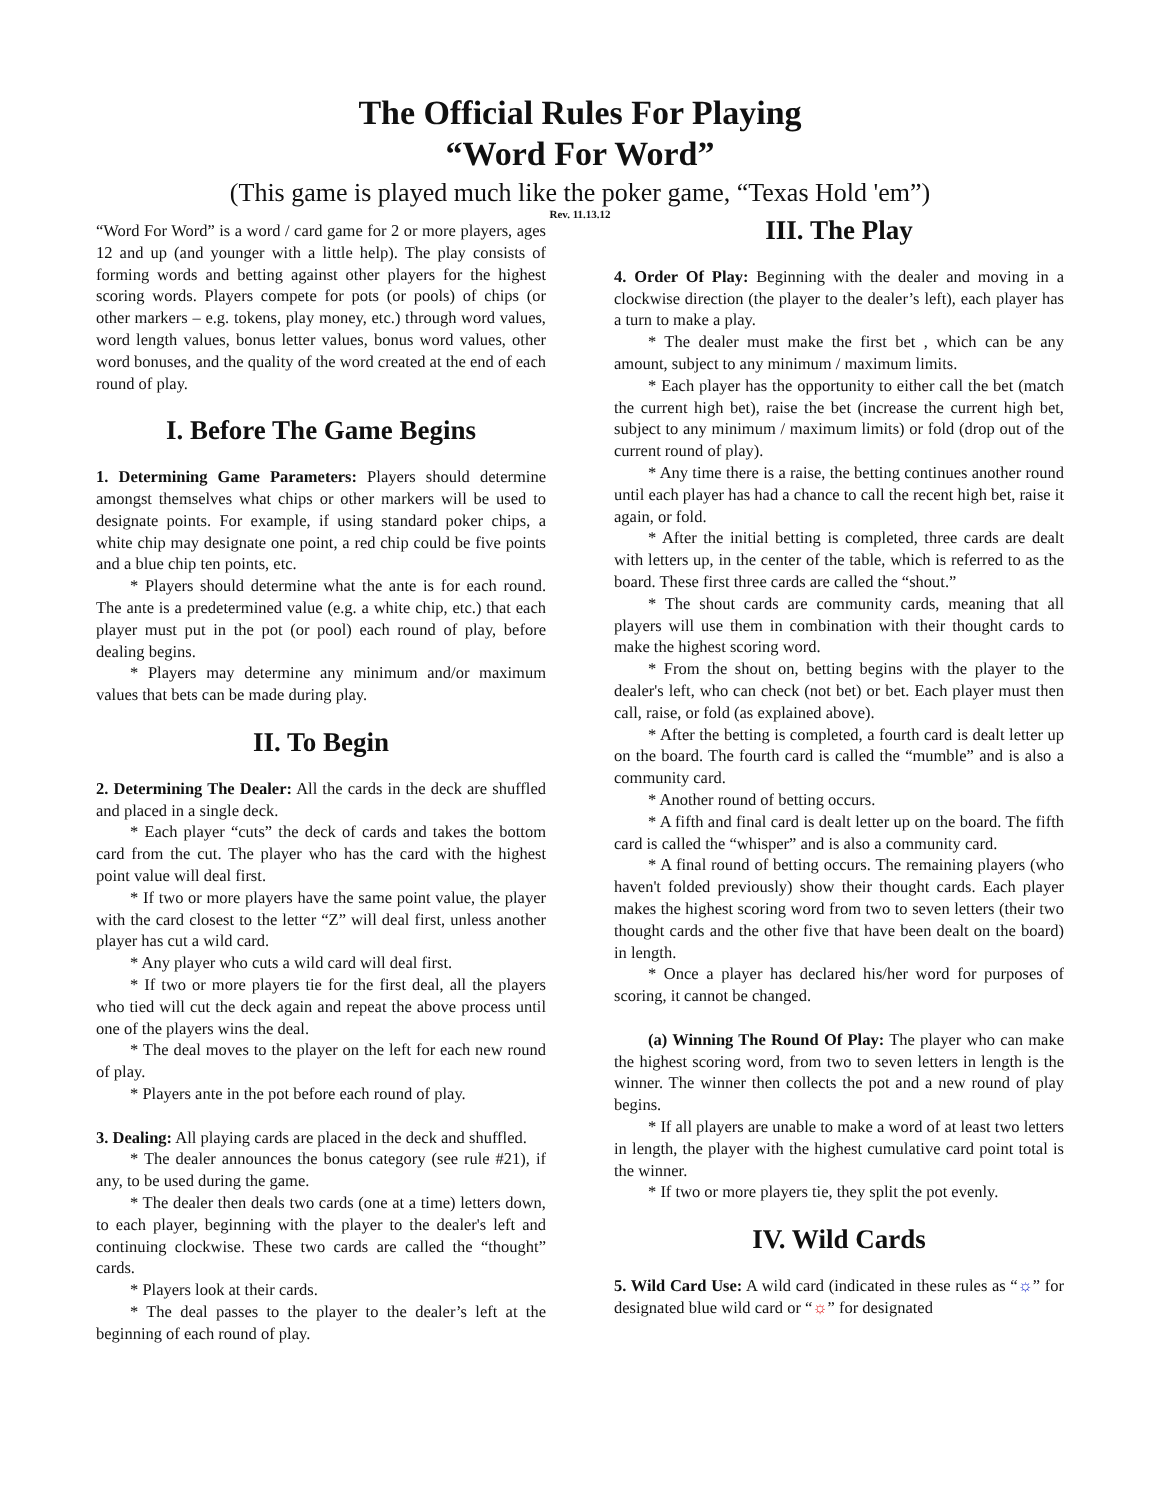The Official Rules For Playing
“Word For Word”
(This game is played much like the poker game, “Texas Hold 'em”)
Rev. 11.13.12
“Word For Word” is a word / card game for 2 or more players, ages 12 and up (and younger with a little help). The play consists of forming words and betting against other players for the highest scoring words. Players compete for pots (or pools) of chips (or other markers – e.g. tokens, play money, etc.) through word values, word length values, bonus letter values, bonus word values, other word bonuses, and the quality of the word created at the end of each round of play.
I. Before The Game Begins
1. Determining Game Parameters: Players should determine amongst themselves what chips or other markers will be used to designate points. For example, if using standard poker chips, a white chip may designate one point, a red chip could be five points and a blue chip ten points, etc.
* Players should determine what the ante is for each round. The ante is a predetermined value (e.g. a white chip, etc.) that each player must put in the pot (or pool) each round of play, before dealing begins.
* Players may determine any minimum and/or maximum values that bets can be made during play.
II. To Begin
2. Determining The Dealer: All the cards in the deck are shuffled and placed in a single deck.
* Each player “cuts” the deck of cards and takes the bottom card from the cut. The player who has the card with the highest point value will deal first.
* If two or more players have the same point value, the player with the card closest to the letter “Z” will deal first, unless another player has cut a wild card.
* Any player who cuts a wild card will deal first.
* If two or more players tie for the first deal, all the players who tied will cut the deck again and repeat the above process until one of the players wins the deal.
* The deal moves to the player on the left for each new round of play.
* Players ante in the pot before each round of play.
3. Dealing: All playing cards are placed in the deck and shuffled.
* The dealer announces the bonus category (see rule #21), if any, to be used during the game.
* The dealer then deals two cards (one at a time) letters down, to each player, beginning with the player to the dealer's left and continuing clockwise. These two cards are called the “thought” cards.
* Players look at their cards.
* The deal passes to the player to the dealer’s left at the beginning of each round of play.
III. The Play
4. Order Of Play: Beginning with the dealer and moving in a clockwise direction (the player to the dealer’s left), each player has a turn to make a play.
* The dealer must make the first bet , which can be any amount, subject to any minimum / maximum limits.
* Each player has the opportunity to either call the bet (match the current high bet), raise the bet (increase the current high bet, subject to any minimum / maximum limits) or fold (drop out of the current round of play).
* Any time there is a raise, the betting continues another round until each player has had a chance to call the recent high bet, raise it again, or fold.
* After the initial betting is completed, three cards are dealt with letters up, in the center of the table, which is referred to as the board. These first three cards are called the “shout.”
* The shout cards are community cards, meaning that all players will use them in combination with their thought cards to make the highest scoring word.
* From the shout on, betting begins with the player to the dealer's left, who can check (not bet) or bet. Each player must then call, raise, or fold (as explained above).
* After the betting is completed, a fourth card is dealt letter up on the board. The fourth card is called the “mumble” and is also a community card.
* Another round of betting occurs.
* A fifth and final card is dealt letter up on the board. The fifth card is called the “whisper” and is also a community card.
* A final round of betting occurs. The remaining players (who haven't folded previously) show their thought cards. Each player makes the highest scoring word from two to seven letters (their two thought cards and the other five that have been dealt on the board) in length.
* Once a player has declared his/her word for purposes of scoring, it cannot be changed.
(a) Winning The Round Of Play: The player who can make the highest scoring word, from two to seven letters in length is the winner. The winner then collects the pot and a new round of play begins.
* If all players are unable to make a word of at least two letters in length, the player with the highest cumulative card point total is the winner.
* If two or more players tie, they split the pot evenly.
IV. Wild Cards
5. Wild Card Use: A wild card (indicated in these rules as “☼” for designated blue wild card or “☼” for designated